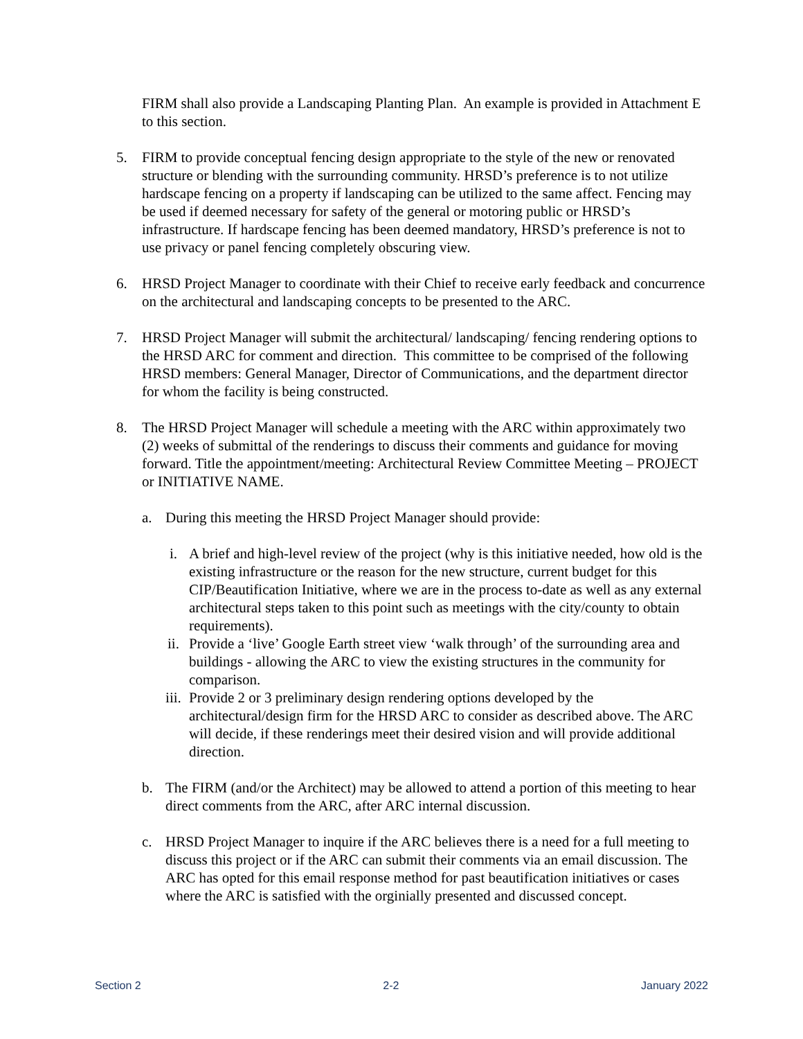FIRM shall also provide a Landscaping Planting Plan. An example is provided in Attachment E to this section.
5. FIRM to provide conceptual fencing design appropriate to the style of the new or renovated structure or blending with the surrounding community. HRSD’s preference is to not utilize hardscape fencing on a property if landscaping can be utilized to the same affect. Fencing may be used if deemed necessary for safety of the general or motoring public or HRSD’s infrastructure. If hardscape fencing has been deemed mandatory, HRSD’s preference is not to use privacy or panel fencing completely obscuring view.
6. HRSD Project Manager to coordinate with their Chief to receive early feedback and concurrence on the architectural and landscaping concepts to be presented to the ARC.
7. HRSD Project Manager will submit the architectural/ landscaping/ fencing rendering options to the HRSD ARC for comment and direction. This committee to be comprised of the following HRSD members: General Manager, Director of Communications, and the department director for whom the facility is being constructed.
8. The HRSD Project Manager will schedule a meeting with the ARC within approximately two (2) weeks of submittal of the renderings to discuss their comments and guidance for moving forward. Title the appointment/meeting: Architectural Review Committee Meeting – PROJECT or INITIATIVE NAME.
a. During this meeting the HRSD Project Manager should provide:
i. A brief and high-level review of the project (why is this initiative needed, how old is the existing infrastructure or the reason for the new structure, current budget for this CIP/Beautification Initiative, where we are in the process to-date as well as any external architectural steps taken to this point such as meetings with the city/county to obtain requirements).
ii. Provide a ‘live’ Google Earth street view ‘walk through’ of the surrounding area and buildings - allowing the ARC to view the existing structures in the community for comparison.
iii. Provide 2 or 3 preliminary design rendering options developed by the architectural/design firm for the HRSD ARC to consider as described above. The ARC will decide, if these renderings meet their desired vision and will provide additional direction.
b. The FIRM (and/or the Architect) may be allowed to attend a portion of this meeting to hear direct comments from the ARC, after ARC internal discussion.
c. HRSD Project Manager to inquire if the ARC believes there is a need for a full meeting to discuss this project or if the ARC can submit their comments via an email discussion. The ARC has opted for this email response method for past beautification initiatives or cases where the ARC is satisfied with the orginially presented and discussed concept.
Section 2 2-2 January 2022